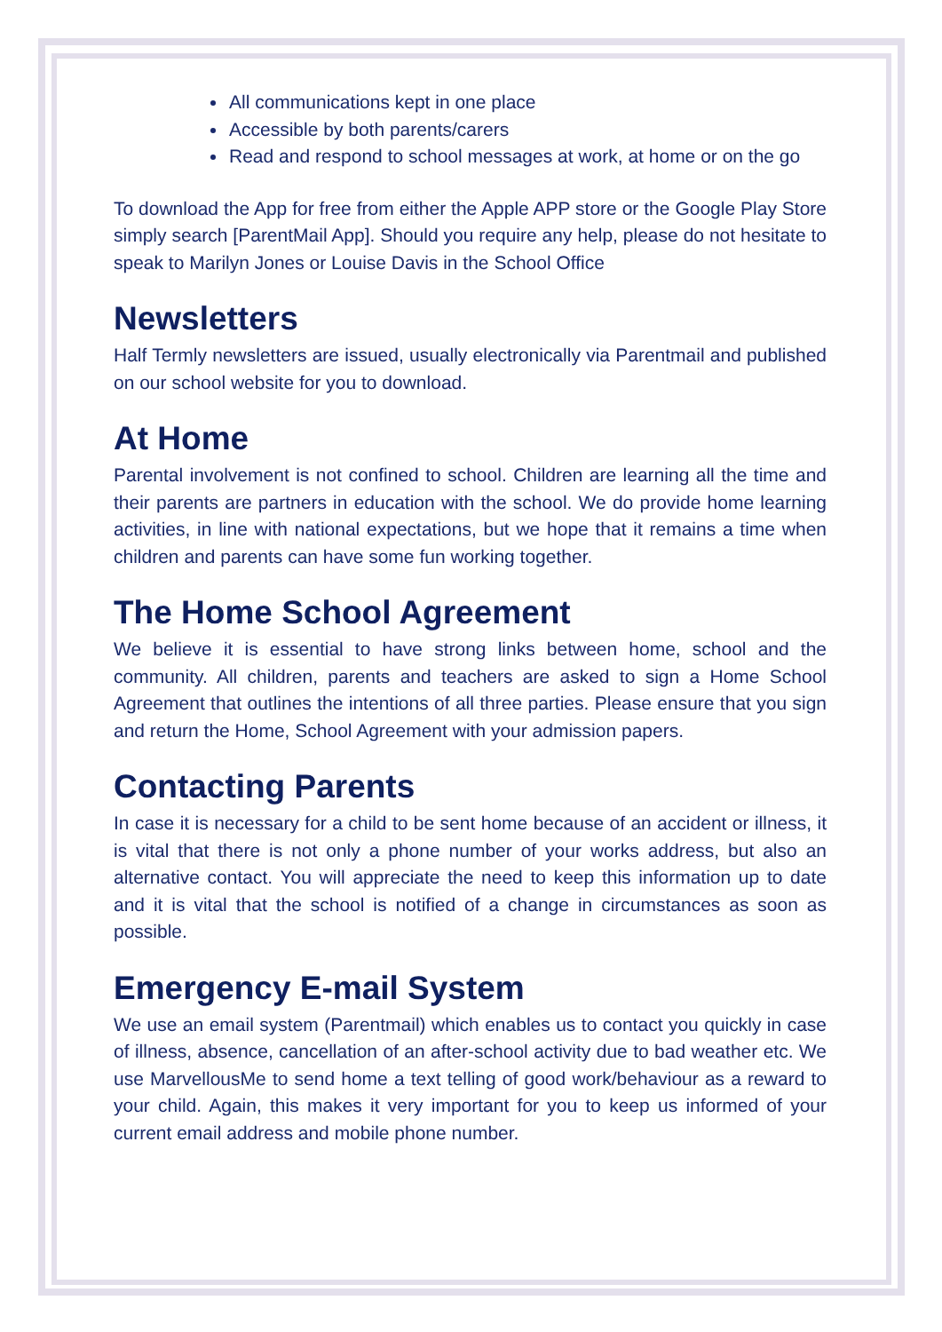All communications kept in one place
Accessible by both parents/carers
Read and respond to school messages at work, at home or on the go
To download the App for free from either the Apple APP store or the Google Play Store simply search [ParentMail App]. Should you require any help, please do not hesitate to speak to Marilyn Jones or Louise Davis in the School Office
Newsletters
Half Termly newsletters are issued, usually electronically via Parentmail and published on our school website for you to download.
At Home
Parental involvement is not confined to school. Children are learning all the time and their parents are partners in education with the school. We do provide home learning activities, in line with national expectations, but we hope that it remains a time when children and parents can have some fun working together.
The Home School Agreement
We believe it is essential to have strong links between home, school and the community. All children, parents and teachers are asked to sign a Home School Agreement that outlines the intentions of all three parties. Please ensure that you sign and return the Home, School Agreement with your admission papers.
Contacting Parents
In case it is necessary for a child to be sent home because of an accident or illness, it is vital that there is not only a phone number of your works address, but also an alternative contact. You will appreciate the need to keep this information up to date and it is vital that the school is notified of a change in circumstances as soon as possible.
Emergency E-mail System
We use an email system (Parentmail) which enables us to contact you quickly in case of illness, absence, cancellation of an after-school activity due to bad weather etc. We use MarvellousMe to send home a text telling of good work/behaviour as a reward to your child. Again, this makes it very important for you to keep us informed of your current email address and mobile phone number.